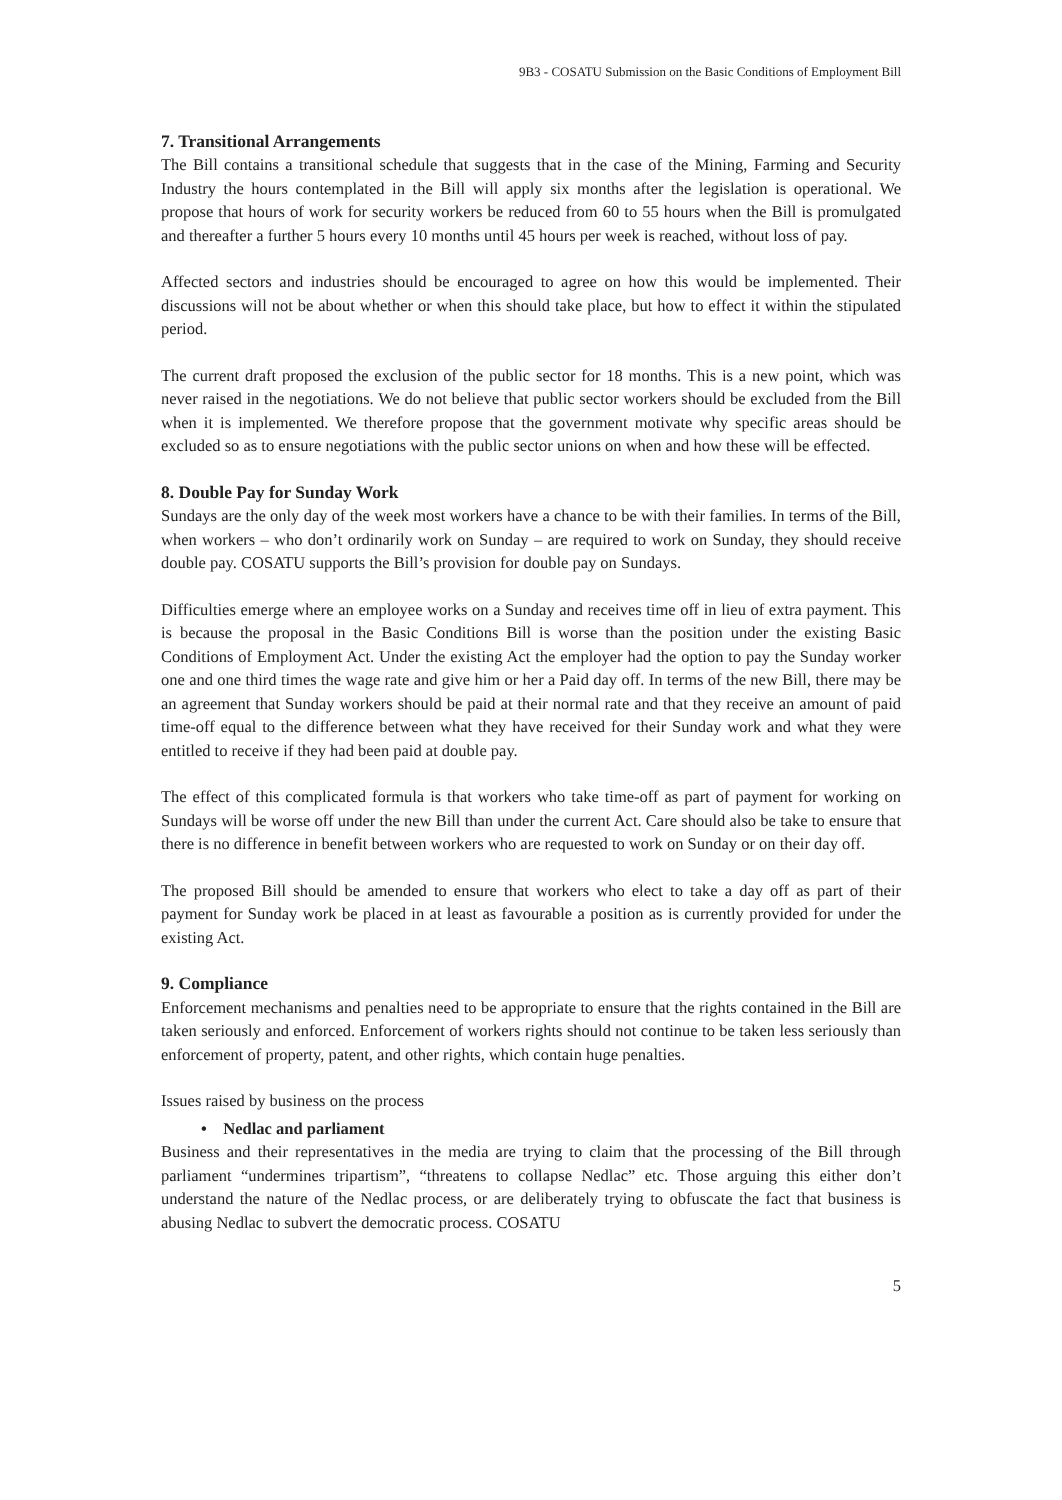9B3 - COSATU Submission on the Basic Conditions of Employment Bill
7. Transitional Arrangements
The Bill contains a transitional schedule that suggests that in the case of the Mining, Farming and Security Industry the hours contemplated in the Bill will apply six months after the legislation is operational. We propose that hours of work for security workers be reduced from 60 to 55 hours when the Bill is promulgated and thereafter a further 5 hours every 10 months until 45 hours per week is reached, without loss of pay.
Affected sectors and industries should be encouraged to agree on how this would be implemented. Their discussions will not be about whether or when this should take place, but how to effect it within the stipulated period.
The current draft proposed the exclusion of the public sector for 18 months. This is a new point, which was never raised in the negotiations. We do not believe that public sector workers should be excluded from the Bill when it is implemented. We therefore propose that the government motivate why specific areas should be excluded so as to ensure negotiations with the public sector unions on when and how these will be effected.
8. Double Pay for Sunday Work
Sundays are the only day of the week most workers have a chance to be with their families. In terms of the Bill, when workers – who don’t ordinarily work on Sunday – are required to work on Sunday, they should receive double pay. COSATU supports the Bill’s provision for double pay on Sundays.
Difficulties emerge where an employee works on a Sunday and receives time off in lieu of extra payment. This is because the proposal in the Basic Conditions Bill is worse than the position under the existing Basic Conditions of Employment Act. Under the existing Act the employer had the option to pay the Sunday worker one and one third times the wage rate and give him or her a Paid day off. In terms of the new Bill, there may be an agreement that Sunday workers should be paid at their normal rate and that they receive an amount of paid time-off equal to the difference between what they have received for their Sunday work and what they were entitled to receive if they had been paid at double pay.
The effect of this complicated formula is that workers who take time-off as part of payment for working on Sundays will be worse off under the new Bill than under the current Act. Care should also be take to ensure that there is no difference in benefit between workers who are requested to work on Sunday or on their day off.
The proposed Bill should be amended to ensure that workers who elect to take a day off as part of their payment for Sunday work be placed in at least as favourable a position as is currently provided for under the existing Act.
9. Compliance
Enforcement mechanisms and penalties need to be appropriate to ensure that the rights contained in the Bill are taken seriously and enforced. Enforcement of workers rights should not continue to be taken less seriously than enforcement of property, patent, and other rights, which contain huge penalties.
Issues raised by business on the process
• Nedlac and parliament
Business and their representatives in the media are trying to claim that the processing of the Bill through parliament “undermines tripartism”, “threatens to collapse Nedlac” etc. Those arguing this either don’t understand the nature of the Nedlac process, or are deliberately trying to obfuscate the fact that business is abusing Nedlac to subvert the democratic process. COSATU
5